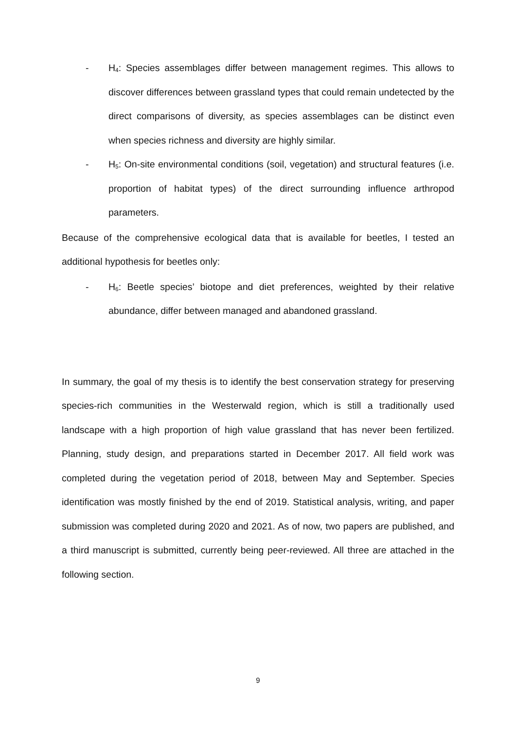- H<sub>4</sub>: Species assemblages differ between management regimes. This allows to discover differences between grassland types that could remain undetected by the direct comparisons of diversity, as species assemblages can be distinct even when species richness and diversity are highly similar.
- H<sub>5</sub>: On-site environmental conditions (soil, vegetation) and structural features (i.e. proportion of habitat types) of the direct surrounding influence arthropod parameters.
Because of the comprehensive ecological data that is available for beetles, I tested an additional hypothesis for beetles only:
- H<sub>6</sub>: Beetle species’ biotope and diet preferences, weighted by their relative abundance, differ between managed and abandoned grassland.
In summary, the goal of my thesis is to identify the best conservation strategy for preserving species-rich communities in the Westerwald region, which is still a traditionally used landscape with a high proportion of high value grassland that has never been fertilized. Planning, study design, and preparations started in December 2017. All field work was completed during the vegetation period of 2018, between May and September. Species identification was mostly finished by the end of 2019. Statistical analysis, writing, and paper submission was completed during 2020 and 2021. As of now, two papers are published, and a third manuscript is submitted, currently being peer-reviewed. All three are attached in the following section.
9